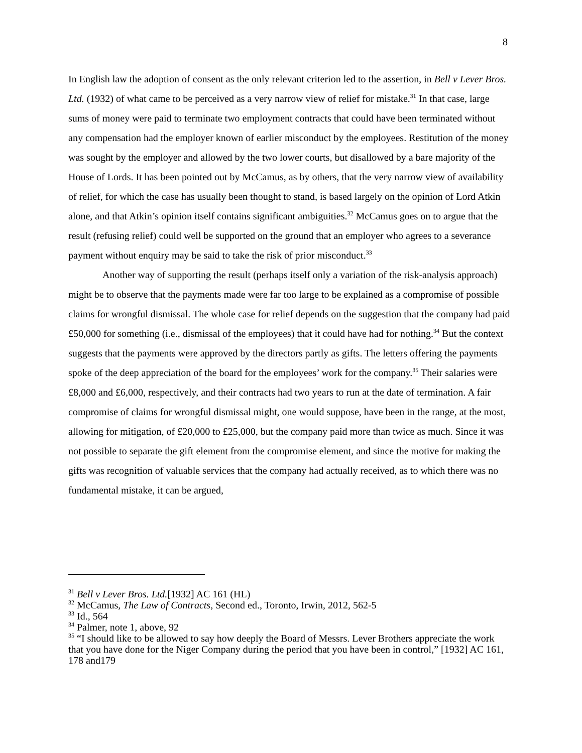8
In English law the adoption of consent as the only relevant criterion led to the assertion, in Bell v Lever Bros. Ltd. (1932) of what came to be perceived as a very narrow view of relief for mistake.<sup>31</sup> In that case, large sums of money were paid to terminate two employment contracts that could have been terminated without any compensation had the employer known of earlier misconduct by the employees. Restitution of the money was sought by the employer and allowed by the two lower courts, but disallowed by a bare majority of the House of Lords. It has been pointed out by McCamus, as by others, that the very narrow view of availability of relief, for which the case has usually been thought to stand, is based largely on the opinion of Lord Atkin alone, and that Atkin’s opinion itself contains significant ambiguities.<sup>32</sup> McCamus goes on to argue that the result (refusing relief) could well be supported on the ground that an employer who agrees to a severance payment without enquiry may be said to take the risk of prior misconduct.<sup>33</sup>
Another way of supporting the result (perhaps itself only a variation of the risk-analysis approach) might be to observe that the payments made were far too large to be explained as a compromise of possible claims for wrongful dismissal. The whole case for relief depends on the suggestion that the company had paid £50,000 for something (i.e., dismissal of the employees) that it could have had for nothing.<sup>34</sup> But the context suggests that the payments were approved by the directors partly as gifts. The letters offering the payments spoke of the deep appreciation of the board for the employees’ work for the company.<sup>35</sup> Their salaries were £8,000 and £6,000, respectively, and their contracts had two years to run at the date of termination. A fair compromise of claims for wrongful dismissal might, one would suppose, have been in the range, at the most, allowing for mitigation, of £20,000 to £25,000, but the company paid more than twice as much. Since it was not possible to separate the gift element from the compromise element, and since the motive for making the gifts was recognition of valuable services that the company had actually received, as to which there was no fundamental mistake, it can be argued,
<sup>31</sup> Bell v Lever Bros. Ltd.[1932] AC 161 (HL)
<sup>32</sup> McCamus, The Law of Contracts, Second ed., Toronto, Irwin, 2012, 562-5
<sup>33</sup> Id., 564
<sup>34</sup> Palmer, note 1, above, 92
<sup>35</sup> “I should like to be allowed to say how deeply the Board of Messrs. Lever Brothers appreciate the work that you have done for the Niger Company during the period that you have been in control,” [1932] AC 161, 178 and179